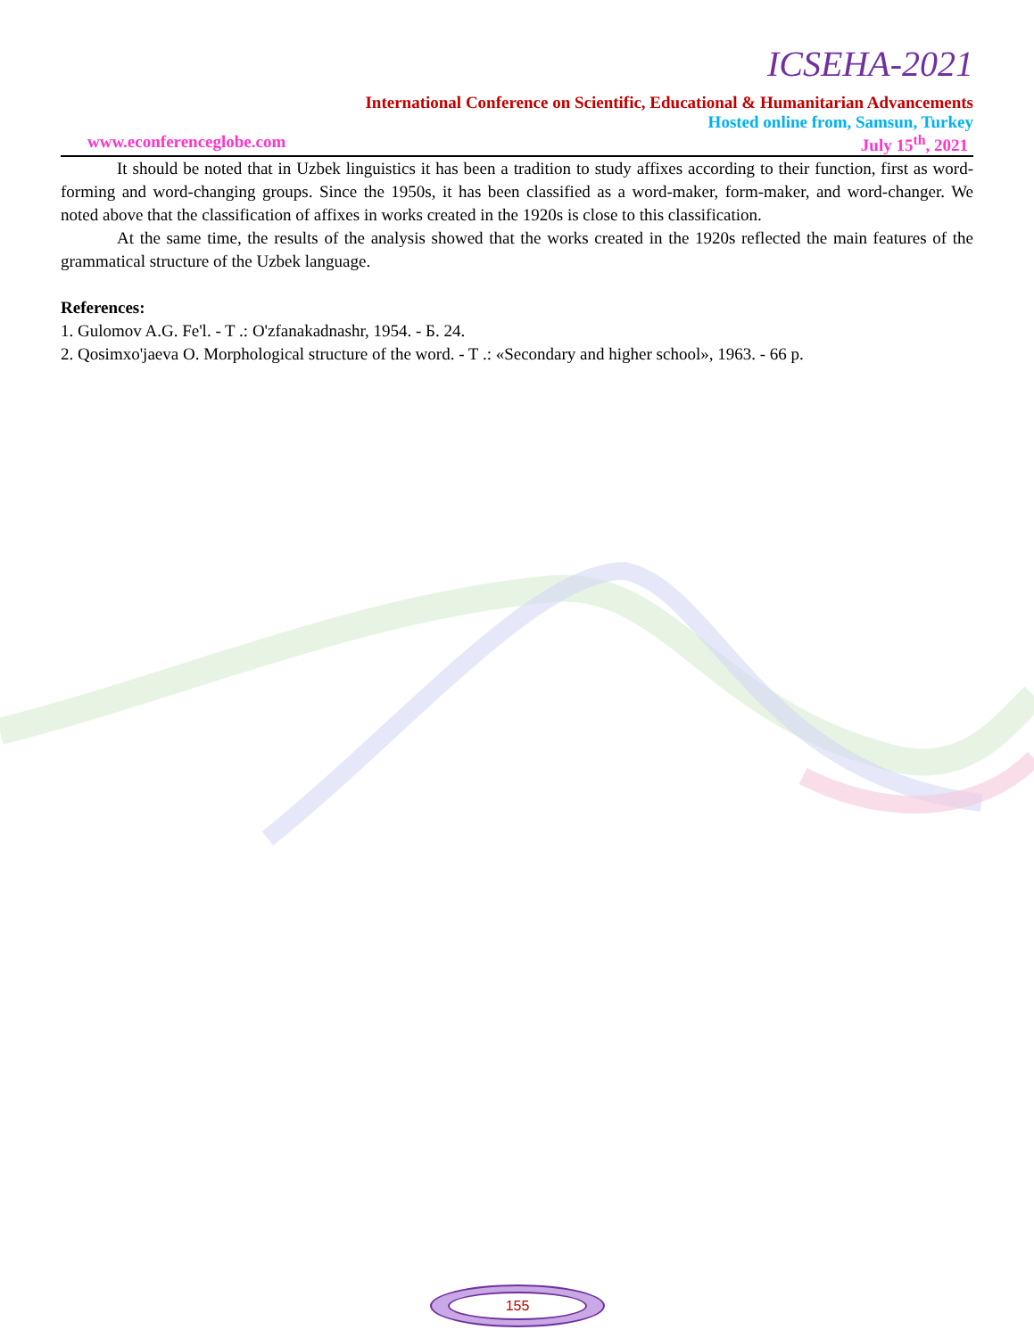ICSEHA-2021
International Conference on Scientific, Educational & Humanitarian Advancements
Hosted online from, Samsun, Turkey
www.econferenceglobe.com July 15<sup>th</sup>, 2021
It should be noted that in Uzbek linguistics it has been a tradition to study affixes according to their function, first as word-forming and word-changing groups. Since the 1950s, it has been classified as a word-maker, form-maker, and word-changer. We noted above that the classification of affixes in works created in the 1920s is close to this classification.
At the same time, the results of the analysis showed that the works created in the 1920s reflected the main features of the grammatical structure of the Uzbek language.
References:
1. Gulomov A.G. Fe'l. - T .: O'zfanakadnashr, 1954. - Б. 24.
2. Qosimxo'jaeva O. Morphological structure of the word. - T .: «Secondary and higher school», 1963. - 66 p.
155